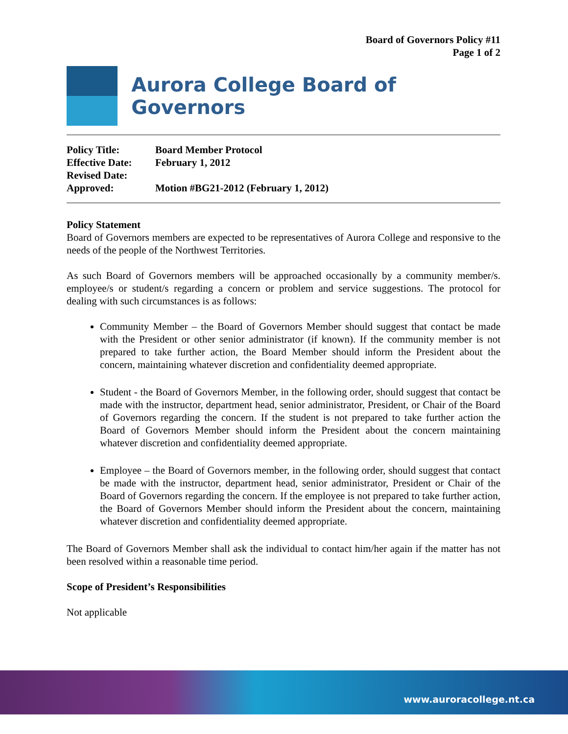Board of Governors Policy #11
Page 1 of 2
Aurora College Board of Governors
| Policy Title: | Board Member Protocol |
| Effective Date: | February 1, 2012 |
| Revised Date: | |
| Approved: | Motion #BG21-2012 (February 1, 2012) |
Policy Statement
Board of Governors members are expected to be representatives of Aurora College and responsive to the needs of the people of the Northwest Territories.
As such Board of Governors members will be approached occasionally by a community member/s. employee/s or student/s regarding a concern or problem and service suggestions. The protocol for dealing with such circumstances is as follows:
Community Member – the Board of Governors Member should suggest that contact be made with the President or other senior administrator (if known). If the community member is not prepared to take further action, the Board Member should inform the President about the concern, maintaining whatever discretion and confidentiality deemed appropriate.
Student - the Board of Governors Member, in the following order, should suggest that contact be made with the instructor, department head, senior administrator, President, or Chair of the Board of Governors regarding the concern. If the student is not prepared to take further action the Board of Governors Member should inform the President about the concern maintaining whatever discretion and confidentiality deemed appropriate.
Employee – the Board of Governors member, in the following order, should suggest that contact be made with the instructor, department head, senior administrator, President or Chair of the Board of Governors regarding the concern. If the employee is not prepared to take further action, the Board of Governors Member should inform the President about the concern, maintaining whatever discretion and confidentiality deemed appropriate.
The Board of Governors Member shall ask the individual to contact him/her again if the matter has not been resolved within a reasonable time period.
Scope of President’s Responsibilities
Not applicable
www.auroracollege.nt.ca